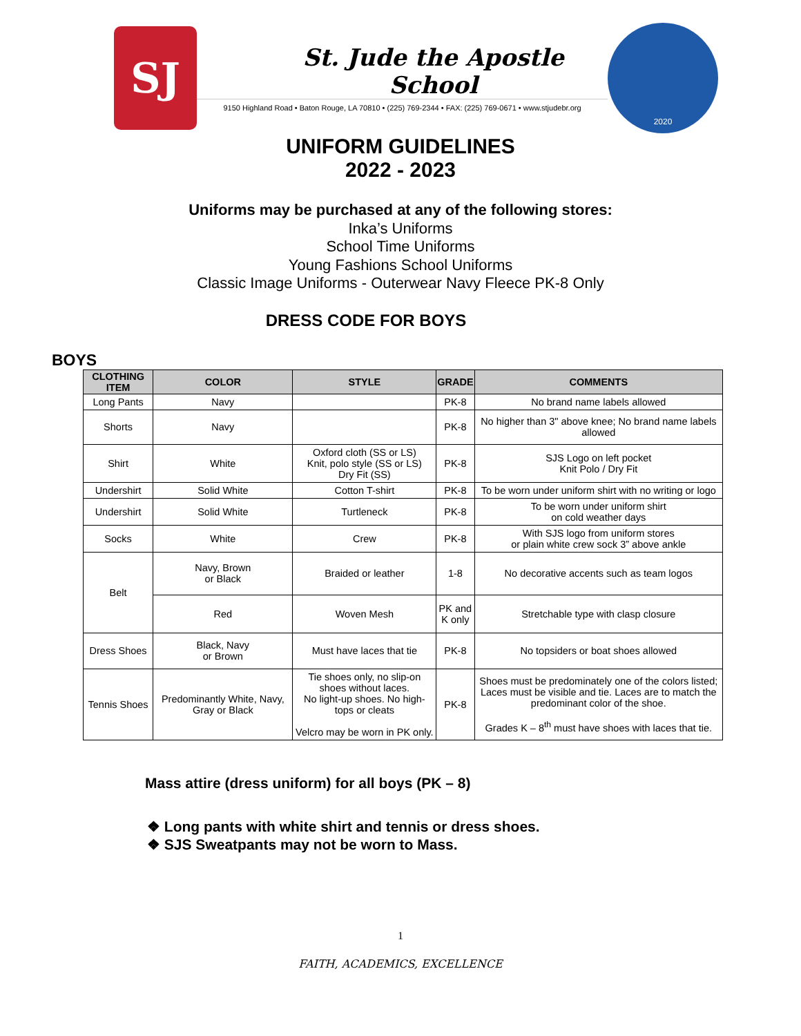SJ
St. Jude the Apostle School
9150 Highland Road • Baton Rouge, LA 70810 • (225) 769-2344 • FAX: (225) 769-0671 • www.stjudebr.org
2020
UNIFORM GUIDELINES
2022 - 2023
Uniforms may be purchased at any of the following stores:
Inka’s Uniforms
School Time Uniforms
Young Fashions School Uniforms
Classic Image Uniforms - Outerwear Navy Fleece PK-8 Only
DRESS CODE FOR BOYS
BOYS
| CLOTHING ITEM | COLOR | STYLE | GRADE | COMMENTS |
| --- | --- | --- | --- | --- |
| Long Pants | Navy | | PK-8 | No brand name labels allowed |
| Shorts | Navy | | PK-8 | No higher than 3" above knee; No brand name labels allowed |
| Shirt | White | Oxford cloth (SS or LS) Knit, polo style (SS or LS) Dry Fit (SS) | PK-8 | SJS Logo on left pocket Knit Polo / Dry Fit |
| Undershirt | Solid White | Cotton T-shirt | PK-8 | To be worn under uniform shirt with no writing or logo |
| Undershirt | Solid White | Turtleneck | PK-8 | To be worn under uniform shirt on cold weather days |
| Socks | White | Crew | PK-8 | With SJS logo from uniform stores or plain white crew sock 3” above ankle |
| Belt | Navy, Brown or Black | Braided or leather | 1-8 | No decorative accents such as team logos |
| | Red | Woven Mesh | PK and K only | Stretchable type with clasp closure |
| Dress Shoes | Black, Navy or Brown | Must have laces that tie | PK-8 | No topsiders or boat shoes allowed |
| Tennis Shoes | Predominantly White, Navy, Gray or Black | Tie shoes only, no slip-on shoes without laces. No light-up shoes. No high-tops or cleats Velcro may be worn in PK only. | PK-8 | Shoes must be predominately one of the colors listed; Laces must be visible and tie. Laces are to match the predominant color of the shoe. Grades K – 8<sup>th</sup> must have shoes with laces that tie. |
Mass attire (dress uniform) for all boys (PK – 8)
❖ Long pants with white shirt and tennis or dress shoes.
❖ SJS Sweatpants may not be worn to Mass.
1
FAITH, ACADEMICS, EXCELLENCE